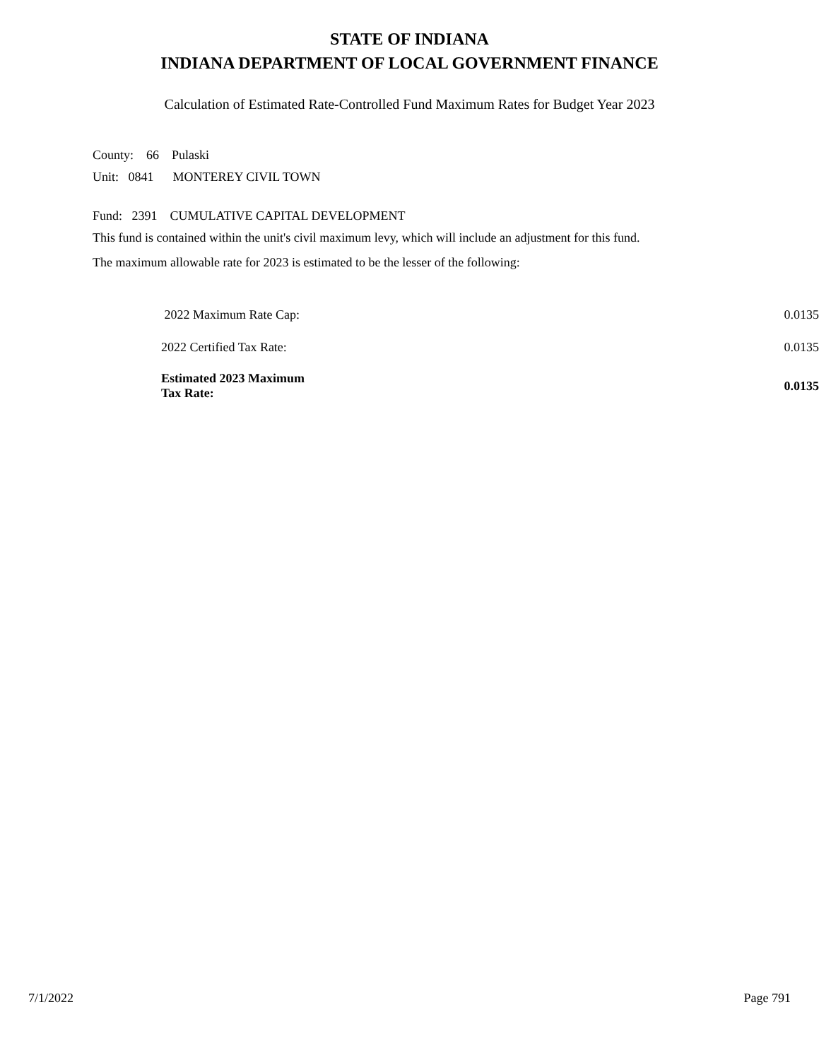STATE OF INDIANA
INDIANA DEPARTMENT OF LOCAL GOVERNMENT FINANCE
Calculation of Estimated Rate-Controlled Fund Maximum Rates for Budget Year 2023
County: 66 Pulaski
Unit: 0841 MONTEREY CIVIL TOWN
Fund: 2391 CUMULATIVE CAPITAL DEVELOPMENT
This fund is contained within the unit's civil maximum levy, which will include an adjustment for this fund.
The maximum allowable rate for 2023 is estimated to be the lesser of the following:
| 2022 Maximum Rate Cap: | 0.0135 |
| 2022 Certified Tax Rate: | 0.0135 |
| Estimated 2023 Maximum Tax Rate: | 0.0135 |
7/1/2022 Page 791